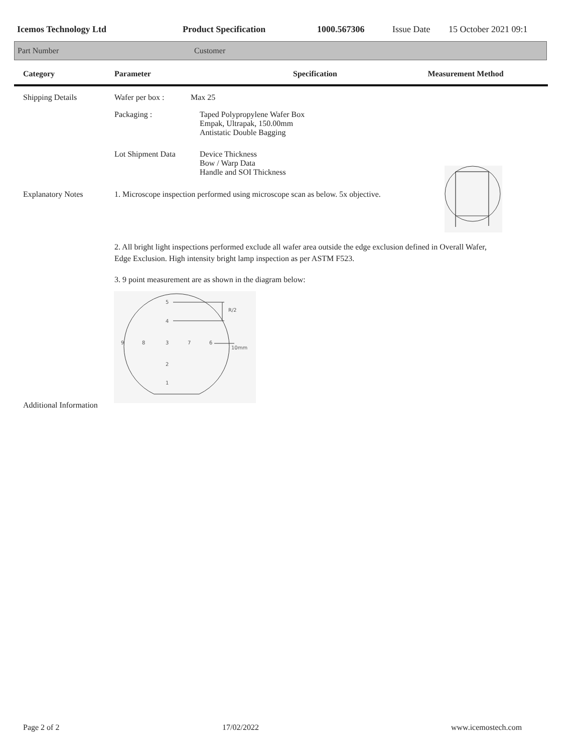Icemos Technology Ltd Product Specification 1000.567306 Issue Date 15 October 2021 09:1
Part Number Customer
Category Parameter Specification Measurement Method
Shipping Details Wafer per box : Max 25
Packaging : Taped Polypropylene Wafer Box
Empak, Ultrapak, 150.00mm
Antistatic Double Bagging
Lot Shipment Data Device Thickness
Bow / Warp Data
Handle and SOI Thickness
Explanatory Notes 1. Microscope inspection performed using microscope scan as below. 5x objective.
2. All bright light inspections performed exclude all wafer area outside the edge exclusion defined in Overall Wafer, Edge Exclusion. High intensity bright lamp inspection as per ASTM F523.
3. 9 point measurement are as shown in the diagram below:
5
4
9
8
3
7
6
2
1
R/2
10mm
Additional Information
Page 2 of 2 17/02/2022 www.icemostech.com